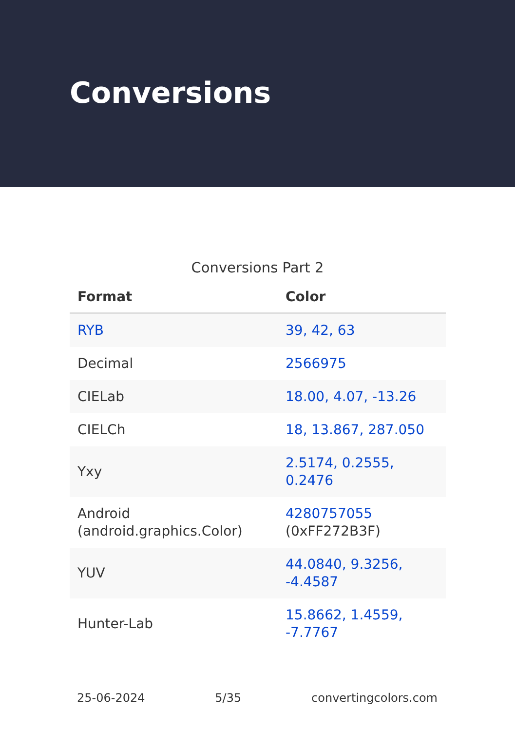Conversions
Conversions Part 2
| Format | Color |
| --- | --- |
| RYB | 39, 42, 63 |
| Decimal | 2566975 |
| CIELab | 18.00, 4.07, -13.26 |
| CIELCh | 18, 13.867, 287.050 |
| Yxy | 2.5174, 0.2555, 0.2476 |
| Android (android.graphics.Color) | 4280757055 (0xFF272B3F) |
| YUV | 44.0840, 9.3256, -4.4587 |
| Hunter-Lab | 15.8662, 1.4559, -7.7767 |
25-06-2024 5/35 convertingcolors.com